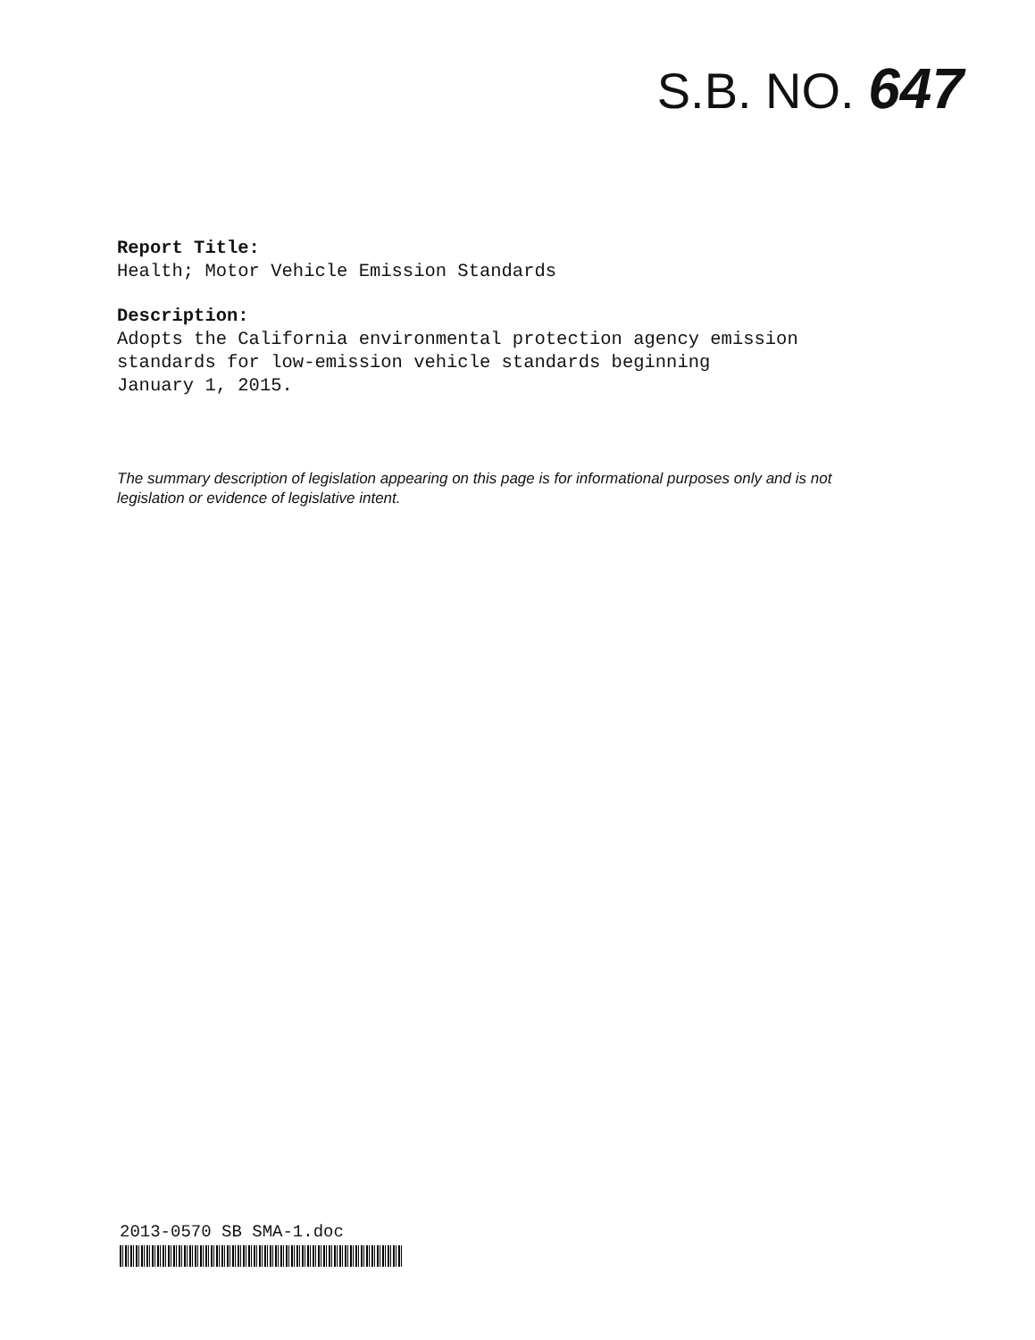S.B. NO. 647
Report Title:
Health; Motor Vehicle Emission Standards
Description:
Adopts the California environmental protection agency emission
standards for low-emission vehicle standards beginning
January 1, 2015.
The summary description of legislation appearing on this page is for informational purposes only and is not legislation or evidence of legislative intent.
2013-0570 SB SMA-1.doc